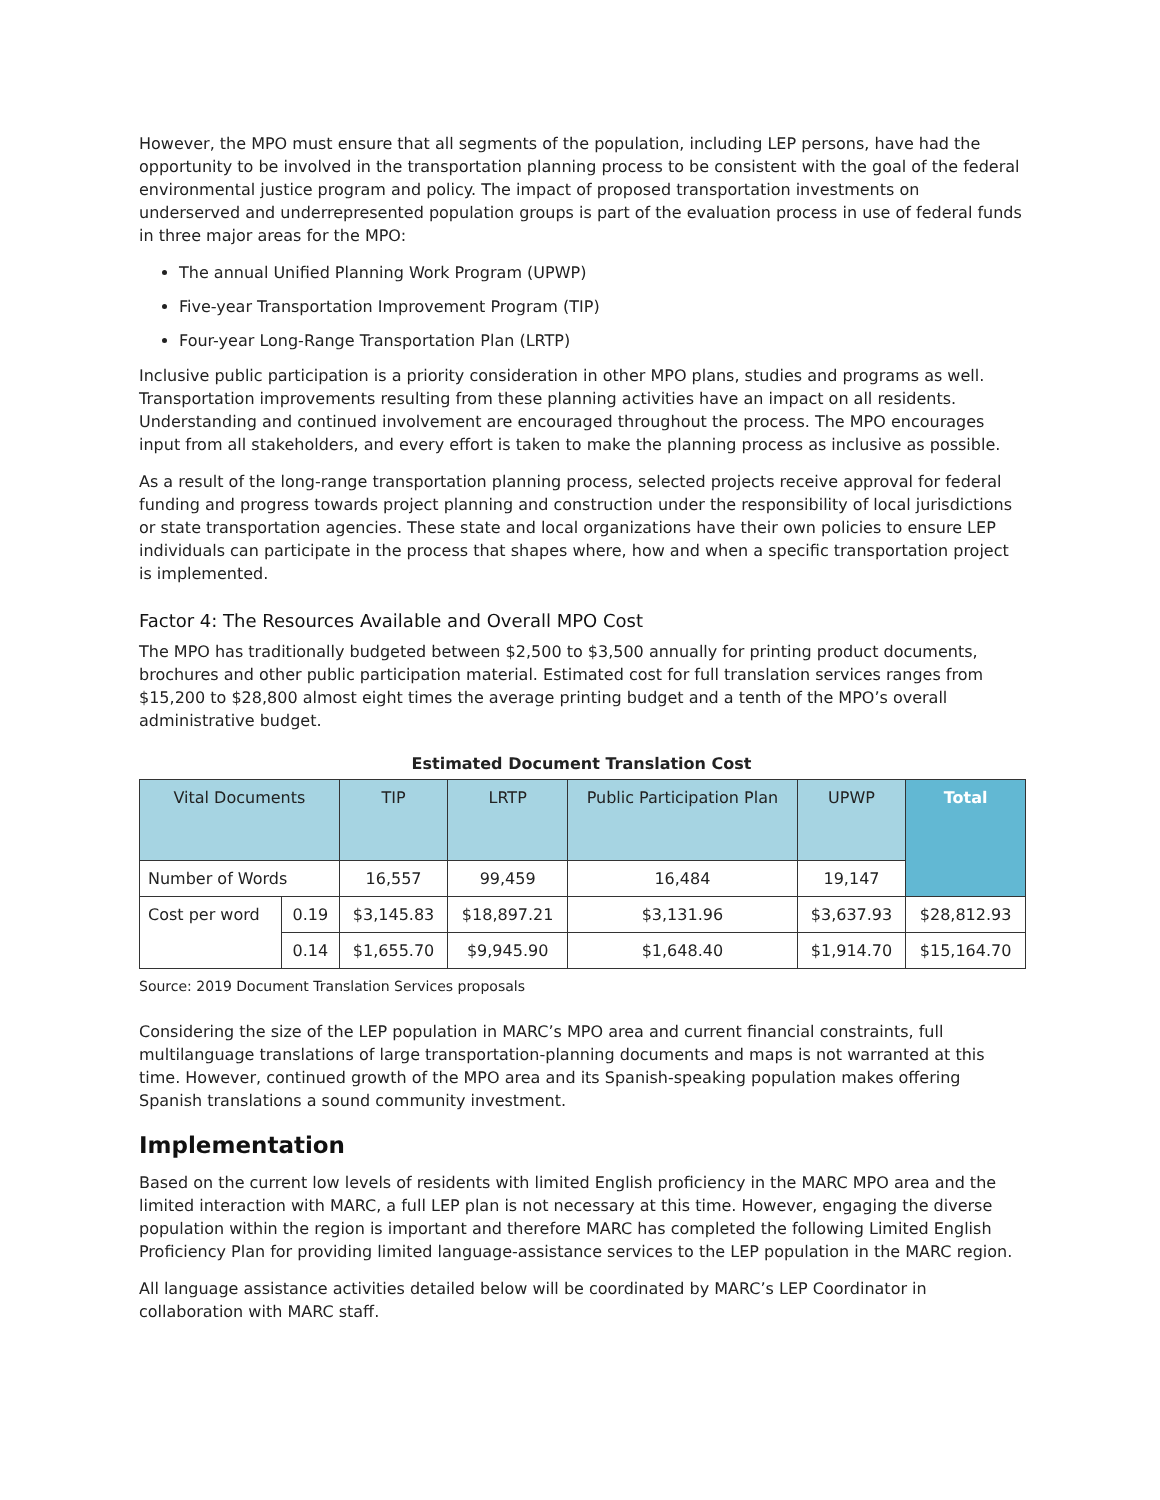However, the MPO must ensure that all segments of the population, including LEP persons, have had the opportunity to be involved in the transportation planning process to be consistent with the goal of the federal environmental justice program and policy. The impact of proposed transportation investments on underserved and underrepresented population groups is part of the evaluation process in use of federal funds in three major areas for the MPO:
The annual Unified Planning Work Program (UPWP)
Five-year Transportation Improvement Program (TIP)
Four-year Long-Range Transportation Plan (LRTP)
Inclusive public participation is a priority consideration in other MPO plans, studies and programs as well. Transportation improvements resulting from these planning activities have an impact on all residents. Understanding and continued involvement are encouraged throughout the process. The MPO encourages input from all stakeholders, and every effort is taken to make the planning process as inclusive as possible.
As a result of the long-range transportation planning process, selected projects receive approval for federal funding and progress towards project planning and construction under the responsibility of local jurisdictions or state transportation agencies. These state and local organizations have their own policies to ensure LEP individuals can participate in the process that shapes where, how and when a specific transportation project is implemented.
Factor 4: The Resources Available and Overall MPO Cost
The MPO has traditionally budgeted between $2,500 to $3,500 annually for printing product documents, brochures and other public participation material. Estimated cost for full translation services ranges from $15,200 to $28,800 almost eight times the average printing budget and a tenth of the MPO’s overall administrative budget.
Estimated Document Translation Cost
| Vital Documents | | TIP | LRTP | Public Participation Plan | UPWP | Total |
| --- | --- | --- | --- | --- | --- | --- |
| Number of Words | | 16,557 | 99,459 | 16,484 | 19,147 | |
| Cost per word | 0.19 | $3,145.83 | $18,897.21 | $3,131.96 | $3,637.93 | $28,812.93 |
| | 0.14 | $1,655.70 | $9,945.90 | $1,648.40 | $1,914.70 | $15,164.70 |
Source: 2019 Document Translation Services proposals
Considering the size of the LEP population in MARC’s MPO area and current financial constraints, full multilanguage translations of large transportation-planning documents and maps is not warranted at this time. However, continued growth of the MPO area and its Spanish-speaking population makes offering Spanish translations a sound community investment.
Implementation
Based on the current low levels of residents with limited English proficiency in the MARC MPO area and the limited interaction with MARC, a full LEP plan is not necessary at this time. However, engaging the diverse population within the region is important and therefore MARC has completed the following Limited English Proficiency Plan for providing limited language-assistance services to the LEP population in the MARC region.
All language assistance activities detailed below will be coordinated by MARC’s LEP Coordinator in collaboration with MARC staff.